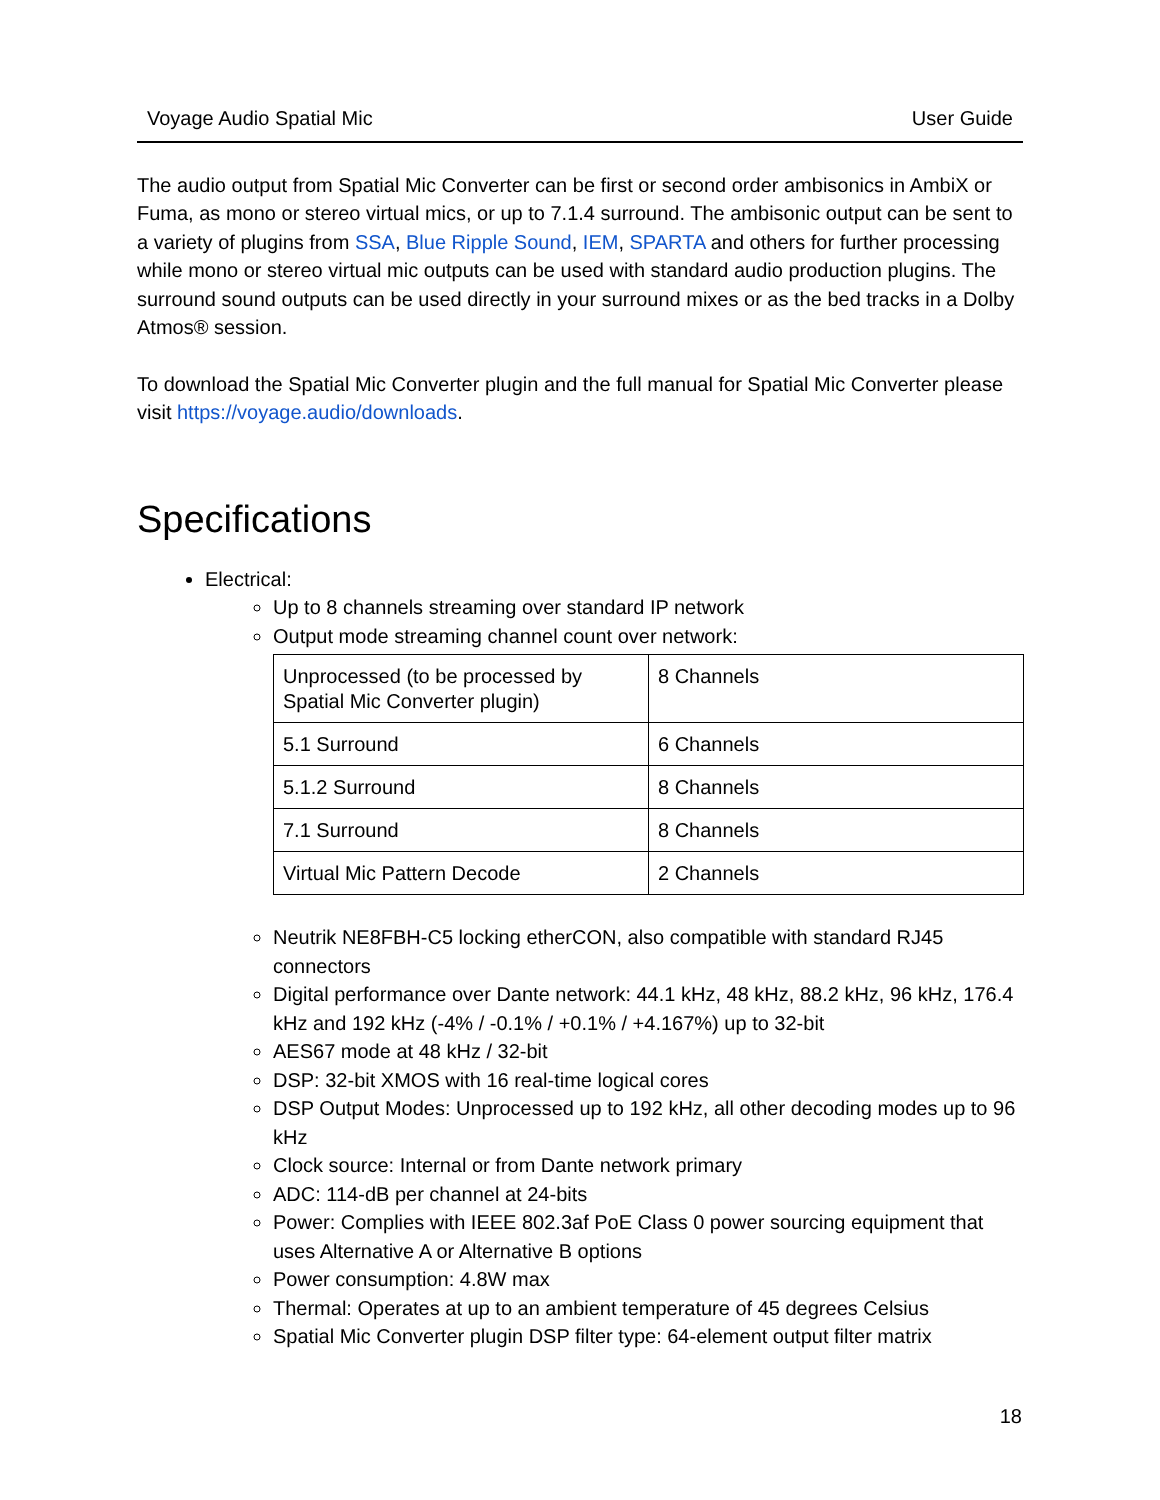Voyage Audio Spatial Mic User Guide
The audio output from Spatial Mic Converter can be first or second order ambisonics in AmbiX or Fuma, as mono or stereo virtual mics, or up to 7.1.4 surround. The ambisonic output can be sent to a variety of plugins from SSA, Blue Ripple Sound, IEM, SPARTA and others for further processing while mono or stereo virtual mic outputs can be used with standard audio production plugins. The surround sound outputs can be used directly in your surround mixes or as the bed tracks in a Dolby Atmos® session.
To download the Spatial Mic Converter plugin and the full manual for Spatial Mic Converter please visit https://voyage.audio/downloads.
Specifications
Electrical:
Up to 8 channels streaming over standard IP network
Output mode streaming channel count over network:
| Unprocessed (to be processed by Spatial Mic Converter plugin) | 8 Channels |
| 5.1 Surround | 6 Channels |
| 5.1.2 Surround | 8 Channels |
| 7.1 Surround | 8 Channels |
| Virtual Mic Pattern Decode | 2 Channels |
Neutrik NE8FBH-C5 locking etherCON, also compatible with standard RJ45 connectors
Digital performance over Dante network: 44.1 kHz, 48 kHz, 88.2 kHz, 96 kHz, 176.4 kHz and 192 kHz (-4% / -0.1% / +0.1% / +4.167%) up to 32-bit
AES67 mode at 48 kHz / 32-bit
DSP: 32-bit XMOS with 16 real-time logical cores
DSP Output Modes: Unprocessed up to 192 kHz, all other decoding modes up to 96 kHz
Clock source: Internal or from Dante network primary
ADC: 114-dB per channel at 24-bits
Power: Complies with IEEE 802.3af PoE Class 0 power sourcing equipment that uses Alternative A or Alternative B options
Power consumption: 4.8W max
Thermal: Operates at up to an ambient temperature of 45 degrees Celsius
Spatial Mic Converter plugin DSP filter type: 64-element output filter matrix
18